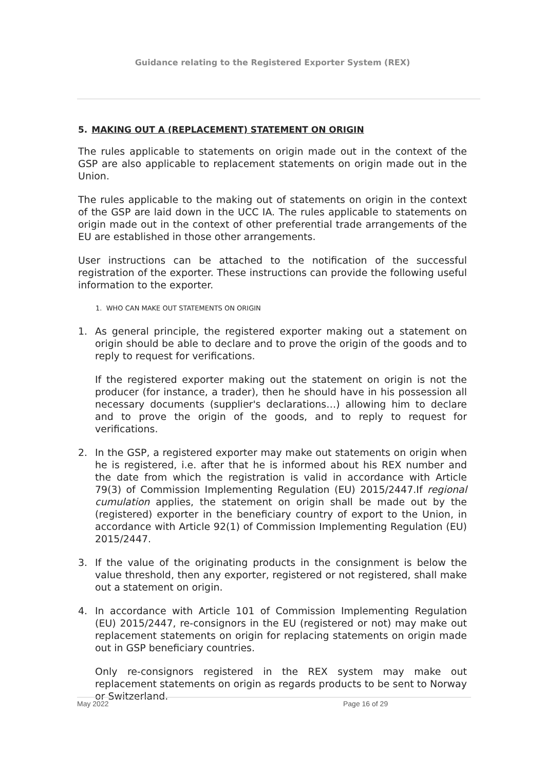Guidance relating to the Registered Exporter System (REX)
5. MAKING OUT A (REPLACEMENT) STATEMENT ON ORIGIN
The rules applicable to statements on origin made out in the context of the GSP are also applicable to replacement statements on origin made out in the Union.
The rules applicable to the making out of statements on origin in the context of the GSP are laid down in the UCC IA. The rules applicable to statements on origin made out in the context of other preferential trade arrangements of the EU are established in those other arrangements.
User instructions can be attached to the notification of the successful registration of the exporter. These instructions can provide the following useful information to the exporter.
1. WHO CAN MAKE OUT STATEMENTS ON ORIGIN
1. As general principle, the registered exporter making out a statement on origin should be able to declare and to prove the origin of the goods and to reply to request for verifications.
If the registered exporter making out the statement on origin is not the producer (for instance, a trader), then he should have in his possession all necessary documents (supplier's declarations…) allowing him to declare and to prove the origin of the goods, and to reply to request for verifications.
2. In the GSP, a registered exporter may make out statements on origin when he is registered, i.e. after that he is informed about his REX number and the date from which the registration is valid in accordance with Article 79(3) of Commission Implementing Regulation (EU) 2015/2447.If regional cumulation applies, the statement on origin shall be made out by the (registered) exporter in the beneficiary country of export to the Union, in accordance with Article 92(1) of Commission Implementing Regulation (EU) 2015/2447.
3. If the value of the originating products in the consignment is below the value threshold, then any exporter, registered or not registered, shall make out a statement on origin.
4. In accordance with Article 101 of Commission Implementing Regulation (EU) 2015/2447, re-consignors in the EU (registered or not) may make out replacement statements on origin for replacing statements on origin made out in GSP beneficiary countries.
Only re-consignors registered in the REX system may make out replacement statements on origin as regards products to be sent to Norway or Switzerland.
May 2022 Page 16 of 29